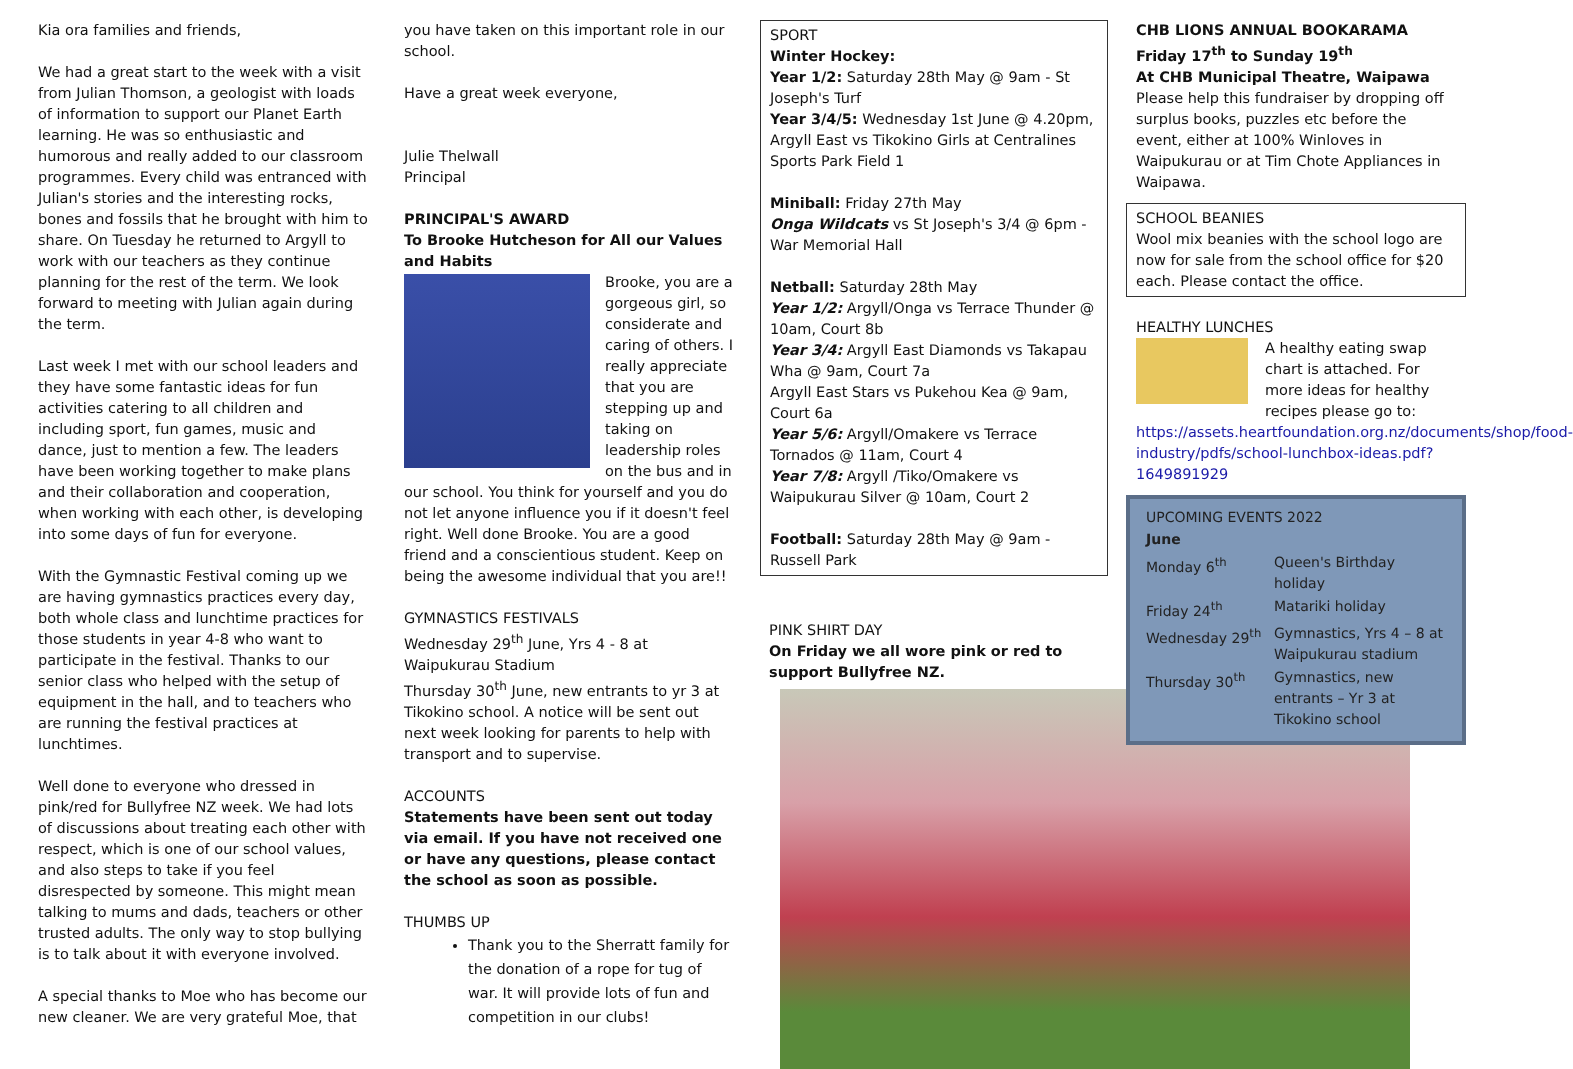Kia ora families and friends,
We had a great start to the week with a visit from Julian Thomson, a geologist with loads of information to support our Planet Earth learning. He was so enthusiastic and humorous and really added to our classroom programmes. Every child was entranced with Julian's stories and the interesting rocks, bones and fossils that he brought with him to share. On Tuesday he returned to Argyll to work with our teachers as they continue planning for the rest of the term. We look forward to meeting with Julian again during the term.
Last week I met with our school leaders and they have some fantastic ideas for fun activities catering to all children and including sport, fun games, music and dance, just to mention a few. The leaders have been working together to make plans and their collaboration and cooperation, when working with each other, is developing into some days of fun for everyone.
With the Gymnastic Festival coming up we are having gymnastics practices every day, both whole class and lunchtime practices for those students in year 4-8 who want to participate in the festival. Thanks to our senior class who helped with the setup of equipment in the hall, and to teachers who are running the festival practices at lunchtimes.
Well done to everyone who dressed in pink/red for Bullyfree NZ week. We had lots of discussions about treating each other with respect, which is one of our school values, and also steps to take if you feel disrespected by someone. This might mean talking to mums and dads, teachers or other trusted adults. The only way to stop bullying is to talk about it with everyone involved.
A special thanks to Moe who has become our new cleaner. We are very grateful Moe, that
you have taken on this important role in our school.
Have a great week everyone,
Julie Thelwall
Principal
PRINCIPAL'S AWARD
To Brooke Hutcheson for All our Values and Habits
Brooke, you are a gorgeous girl, so considerate and caring of others. I really appreciate that you are stepping up and taking on leadership roles on the bus and in
our school. You think for yourself and you do not let anyone influence you if it doesn't feel right. Well done Brooke. You are a good friend and a conscientious student. Keep on being the awesome individual that you are!!
GYMNASTICS FESTIVALS
Wednesday 29<sup>th</sup> June, Yrs 4 - 8 at Waipukurau Stadium
Thursday 30<sup>th</sup> June, new entrants to yr 3 at Tikokino school. A notice will be sent out next week looking for parents to help with transport and to supervise.
ACCOUNTS
Statements have been sent out today via email. If you have not received one or have any questions, please contact the school as soon as possible.
THUMBS UP
Thank you to the Sherratt family for the donation of a rope for tug of war. It will provide lots of fun and competition in our clubs!
SPORT
Winter Hockey:
Year 1/2: Saturday 28th May @ 9am - St Joseph's Turf
Year 3/4/5: Wednesday 1st June @ 4.20pm, Argyll East vs Tikokino Girls at Centralines Sports Park Field 1
Miniball: Friday 27th May
Onga Wildcats vs St Joseph's 3/4 @ 6pm - War Memorial Hall
Netball: Saturday 28th May
Year 1/2: Argyll/Onga vs Terrace Thunder @ 10am, Court 8b
Year 3/4: Argyll East Diamonds vs Takapau Wha @ 9am, Court 7a
Argyll East Stars vs Pukehou Kea @ 9am, Court 6a
Year 5/6: Argyll/Omakere vs Terrace Tornados @ 11am, Court 4
Year 7/8: Argyll /Tiko/Omakere vs Waipukurau Silver @ 10am, Court 2
Football: Saturday 28th May @ 9am - Russell Park
PINK SHIRT DAY
On Friday we all wore pink or red to support Bullyfree NZ.
CHB LIONS ANNUAL BOOKARAMA
Friday 17<sup>th</sup> to Sunday 19<sup>th</sup>
At CHB Municipal Theatre, Waipawa
Please help this fundraiser by dropping off surplus books, puzzles etc before the event, either at 100% Winloves in Waipukurau or at Tim Chote Appliances in Waipawa.
SCHOOL BEANIES
Wool mix beanies with the school logo are now for sale from the school office for $20 each. Please contact the office.
HEALTHY LUNCHES
A healthy eating swap chart is attached. For more ideas for healthy recipes please go to:
https://assets.heartfoundation.org.nz/documents/shop/food-industry/pdfs/school-lunchbox-ideas.pdf?1649891929
UPCOMING EVENTS 2022
| June | |
| Monday 6<sup>th</sup> | Queen's Birthday holiday |
| Friday 24<sup>th</sup> | Matariki holiday |
| Wednesday 29<sup>th</sup> | Gymnastics, Yrs 4 – 8 at Waipukurau stadium |
| Thursday 30<sup>th</sup> | Gymnastics, new entrants – Yr 3 at Tikokino school |